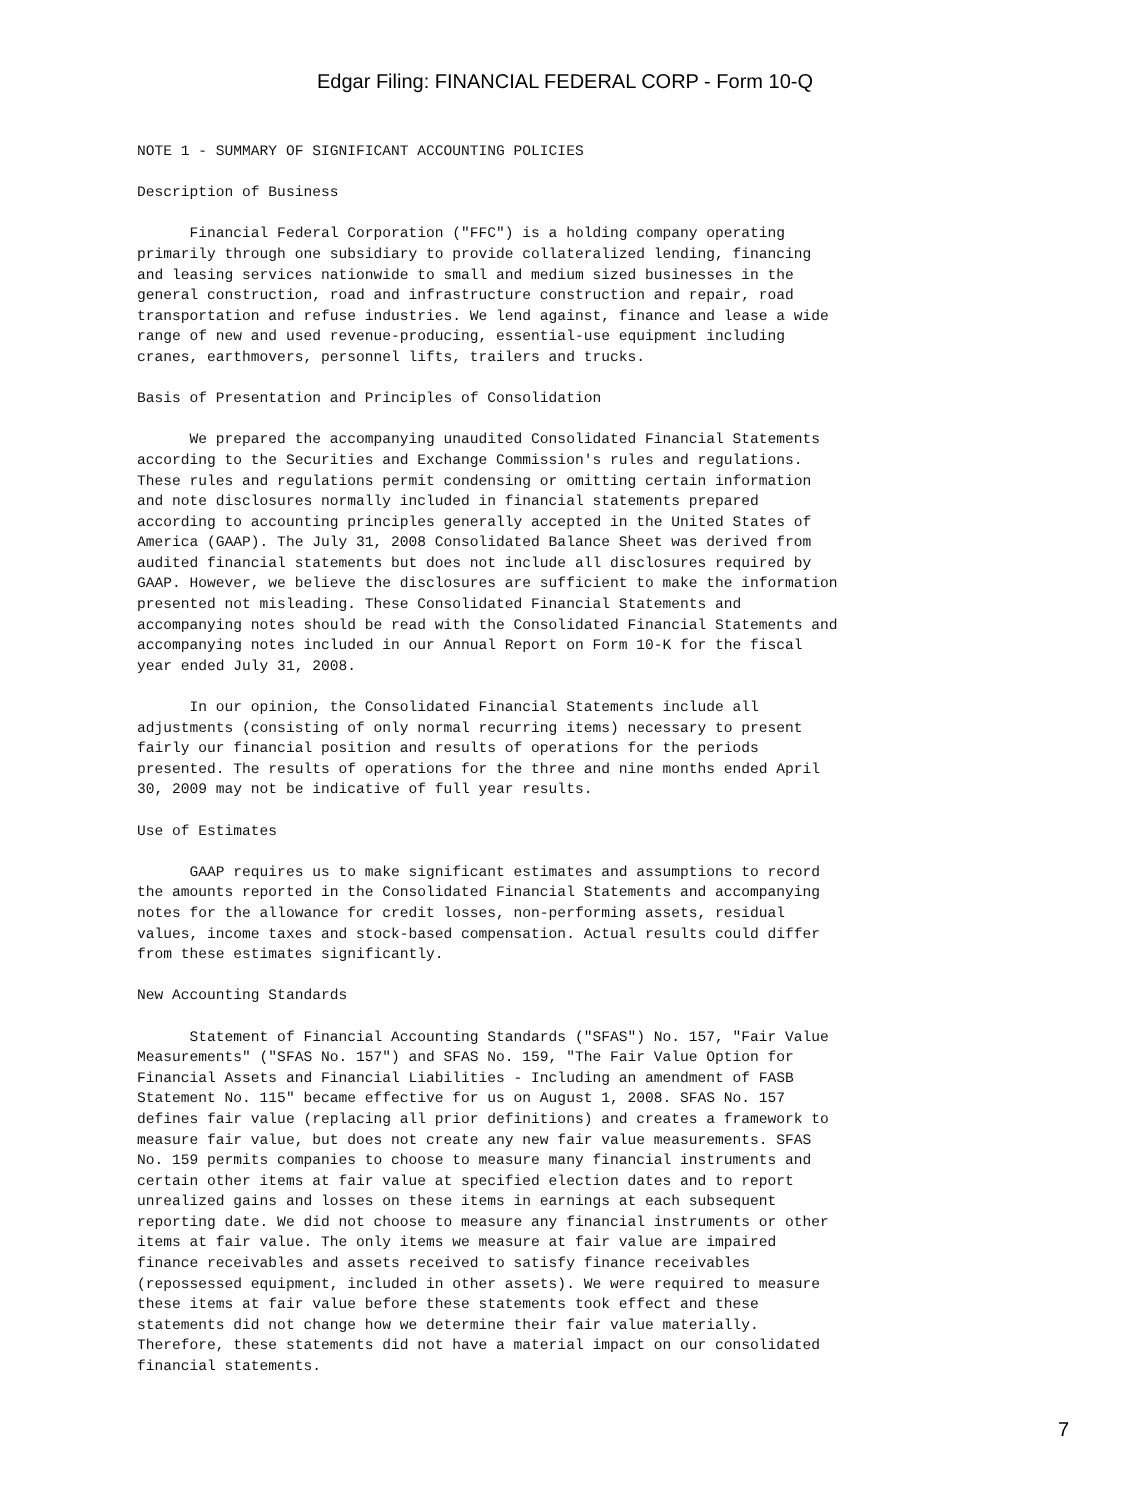Edgar Filing: FINANCIAL FEDERAL CORP - Form 10-Q
NOTE 1 - SUMMARY OF SIGNIFICANT ACCOUNTING POLICIES

Description of Business

      Financial Federal Corporation ("FFC") is a holding company operating
primarily through one subsidiary to provide collateralized lending, financing
and leasing services nationwide to small and medium sized businesses in the
general construction, road and infrastructure construction and repair, road
transportation and refuse industries. We lend against, finance and lease a wide
range of new and used revenue-producing, essential-use equipment including
cranes, earthmovers, personnel lifts, trailers and trucks.

Basis of Presentation and Principles of Consolidation

      We prepared the accompanying unaudited Consolidated Financial Statements
according to the Securities and Exchange Commission's rules and regulations.
These rules and regulations permit condensing or omitting certain information
and note disclosures normally included in financial statements prepared
according to accounting principles generally accepted in the United States of
America (GAAP). The July 31, 2008 Consolidated Balance Sheet was derived from
audited financial statements but does not include all disclosures required by
GAAP. However, we believe the disclosures are sufficient to make the information
presented not misleading. These Consolidated Financial Statements and
accompanying notes should be read with the Consolidated Financial Statements and
accompanying notes included in our Annual Report on Form 10-K for the fiscal
year ended July 31, 2008.

      In our opinion, the Consolidated Financial Statements include all
adjustments (consisting of only normal recurring items) necessary to present
fairly our financial position and results of operations for the periods
presented. The results of operations for the three and nine months ended April
30, 2009 may not be indicative of full year results.

Use of Estimates

      GAAP requires us to make significant estimates and assumptions to record
the amounts reported in the Consolidated Financial Statements and accompanying
notes for the allowance for credit losses, non-performing assets, residual
values, income taxes and stock-based compensation. Actual results could differ
from these estimates significantly.

New Accounting Standards

      Statement of Financial Accounting Standards ("SFAS") No. 157, "Fair Value
Measurements" ("SFAS No. 157") and SFAS No. 159, "The Fair Value Option for
Financial Assets and Financial Liabilities - Including an amendment of FASB
Statement No. 115" became effective for us on August 1, 2008. SFAS No. 157
defines fair value (replacing all prior definitions) and creates a framework to
measure fair value, but does not create any new fair value measurements. SFAS
No. 159 permits companies to choose to measure many financial instruments and
certain other items at fair value at specified election dates and to report
unrealized gains and losses on these items in earnings at each subsequent
reporting date. We did not choose to measure any financial instruments or other
items at fair value. The only items we measure at fair value are impaired
finance receivables and assets received to satisfy finance receivables
(repossessed equipment, included in other assets). We were required to measure
these items at fair value before these statements took effect and these
statements did not change how we determine their fair value materially.
Therefore, these statements did not have a material impact on our consolidated
financial statements.
7